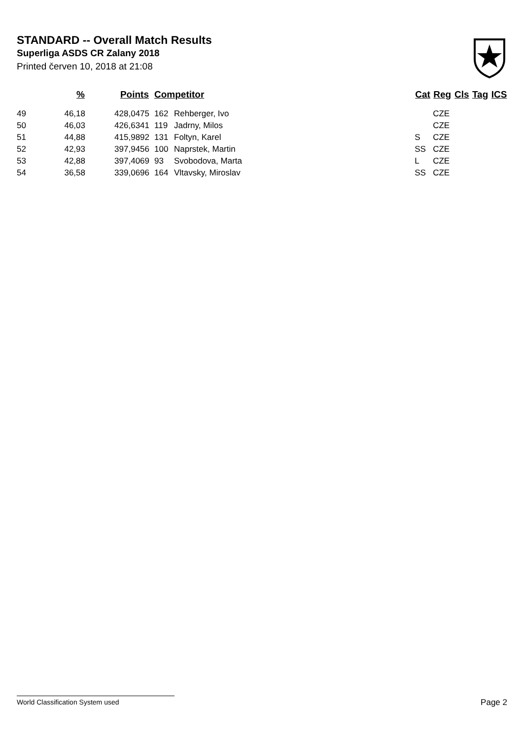STANDARD -- Overall Match Results
Superliga ASDS CR Zalany 2018
Printed červen 10, 2018 at 21:08
| | % | Points | Competitor | | Cat | Reg | Cls | Tag | ICS |
| --- | --- | --- | --- | --- | --- | --- | --- | --- | --- |
| 49 | 46,18 | 428,0475 | 162 | Rehberger, Ivo | | CZE | | | |
| 50 | 46,03 | 426,6341 | 119 | Jadrny, Milos | | CZE | | | |
| 51 | 44,88 | 415,9892 | 131 | Foltyn, Karel | S | CZE | | | |
| 52 | 42,93 | 397,9456 | 100 | Naprstek, Martin | SS | CZE | | | |
| 53 | 42,88 | 397,4069 | 93 | Svobodova, Marta | L | CZE | | | |
| 54 | 36,58 | 339,0696 | 164 | Vltavsky, Miroslav | SS | CZE | | | |
World Classification System used Page 2